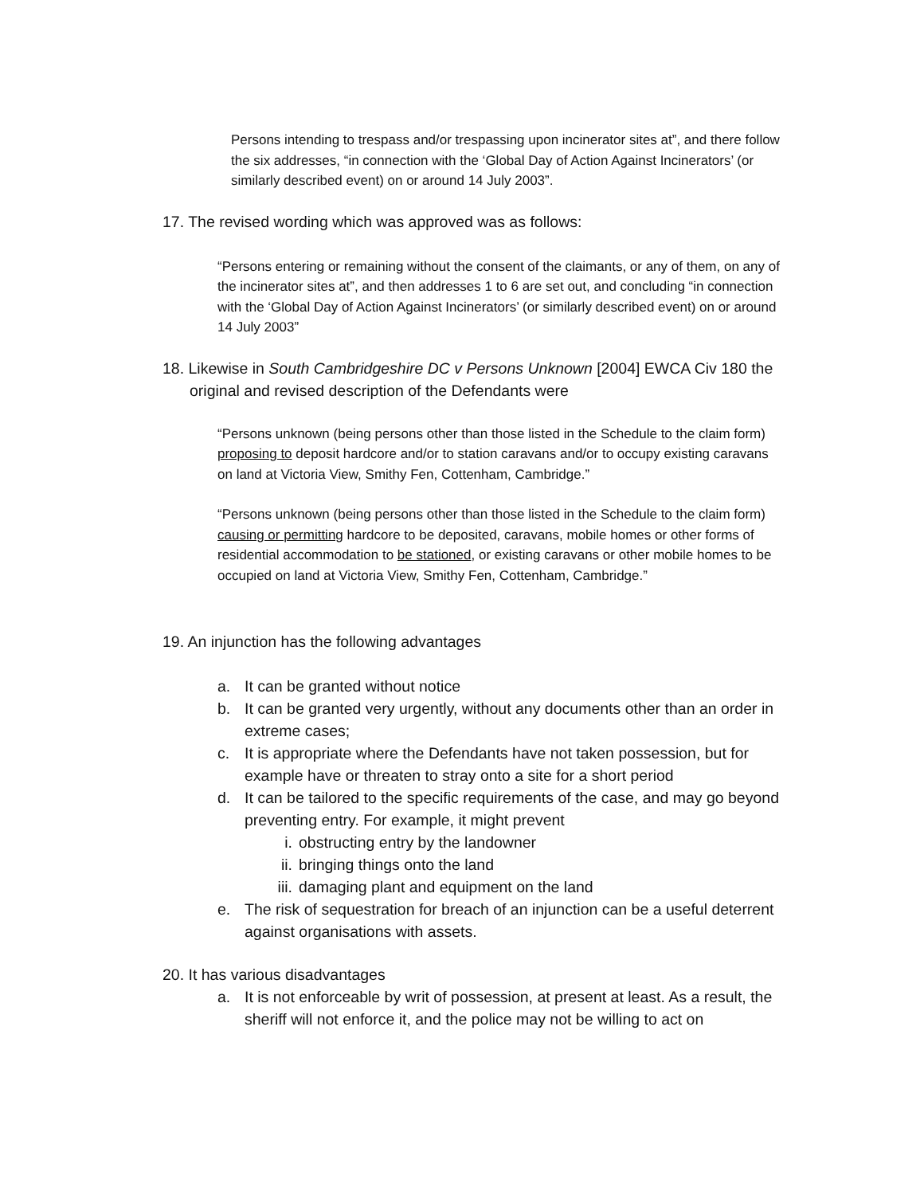Persons intending to trespass and/or trespassing upon incinerator sites at”, and there follow the six addresses, “in connection with the ‘Global Day of Action Against Incinerators’ (or similarly described event) on or around 14 July 2003”.
17. The revised wording which was approved was as follows:
“Persons entering or remaining without the consent of the claimants, or any of them, on any of the incinerator sites at”, and then addresses 1 to 6 are set out, and concluding “in connection with the ‘Global Day of Action Against Incinerators’ (or similarly described event) on or around 14 July 2003”
18. Likewise in South Cambridgeshire DC v Persons Unknown [2004] EWCA Civ 180 the original and revised description of the Defendants were
“Persons unknown (being persons other than those listed in the Schedule to the claim form) proposing to deposit hardcore and/or to station caravans and/or to occupy existing caravans on land at Victoria View, Smithy Fen, Cottenham, Cambridge.”
“Persons unknown (being persons other than those listed in the Schedule to the claim form) causing or permitting hardcore to be deposited, caravans, mobile homes or other forms of residential accommodation to be stationed, or existing caravans or other mobile homes to be occupied on land at Victoria View, Smithy Fen, Cottenham, Cambridge.”
19. An injunction has the following advantages
a. It can be granted without notice
b. It can be granted very urgently, without any documents other than an order in extreme cases;
c. It is appropriate where the Defendants have not taken possession, but for example have or threaten to stray onto a site for a short period
d. It can be tailored to the specific requirements of the case, and may go beyond preventing entry. For example, it might prevent
i. obstructing entry by the landowner
ii. bringing things onto the land
iii. damaging plant and equipment on the land
e. The risk of sequestration for breach of an injunction can be a useful deterrent against organisations with assets.
20. It has various disadvantages
a. It is not enforceable by writ of possession, at present at least. As a result, the sheriff will not enforce it, and the police may not be willing to act on